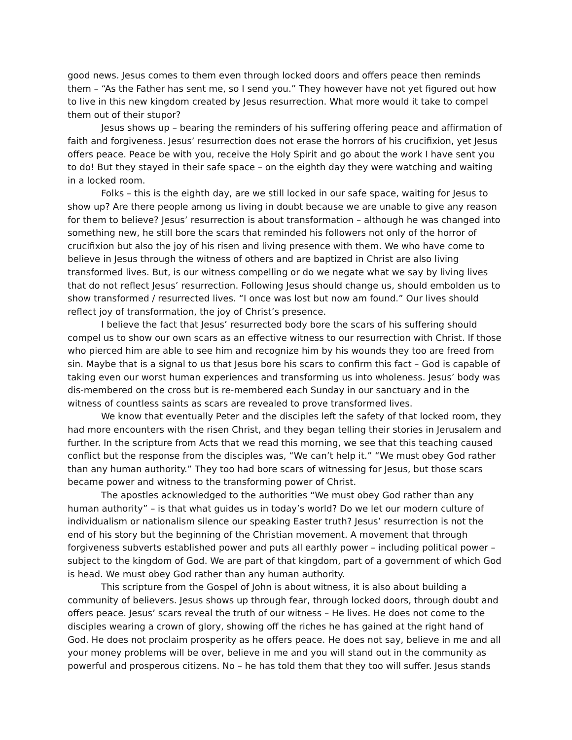good news. Jesus comes to them even through locked doors and offers peace then reminds them – “As the Father has sent me, so I send you.” They however have not yet figured out how to live in this new kingdom created by Jesus resurrection. What more would it take to compel them out of their stupor?
Jesus shows up – bearing the reminders of his suffering offering peace and affirmation of faith and forgiveness. Jesus’ resurrection does not erase the horrors of his crucifixion, yet Jesus offers peace. Peace be with you, receive the Holy Spirit and go about the work I have sent you to do! But they stayed in their safe space – on the eighth day they were watching and waiting in a locked room.
Folks – this is the eighth day, are we still locked in our safe space, waiting for Jesus to show up? Are there people among us living in doubt because we are unable to give any reason for them to believe? Jesus’ resurrection is about transformation – although he was changed into something new, he still bore the scars that reminded his followers not only of the horror of crucifixion but also the joy of his risen and living presence with them. We who have come to believe in Jesus through the witness of others and are baptized in Christ are also living transformed lives. But, is our witness compelling or do we negate what we say by living lives that do not reflect Jesus’ resurrection. Following Jesus should change us, should embolden us to show transformed / resurrected lives. “I once was lost but now am found.” Our lives should reflect joy of transformation, the joy of Christ’s presence.
I believe the fact that Jesus’ resurrected body bore the scars of his suffering should compel us to show our own scars as an effective witness to our resurrection with Christ. If those who pierced him are able to see him and recognize him by his wounds they too are freed from sin. Maybe that is a signal to us that Jesus bore his scars to confirm this fact – God is capable of taking even our worst human experiences and transforming us into wholeness. Jesus’ body was dis-membered on the cross but is re-membered each Sunday in our sanctuary and in the witness of countless saints as scars are revealed to prove transformed lives.
We know that eventually Peter and the disciples left the safety of that locked room, they had more encounters with the risen Christ, and they began telling their stories in Jerusalem and further. In the scripture from Acts that we read this morning, we see that this teaching caused conflict but the response from the disciples was, “We can’t help it.” “We must obey God rather than any human authority.” They too had bore scars of witnessing for Jesus, but those scars became power and witness to the transforming power of Christ.
The apostles acknowledged to the authorities “We must obey God rather than any human authority” – is that what guides us in today’s world? Do we let our modern culture of individualism or nationalism silence our speaking Easter truth? Jesus’ resurrection is not the end of his story but the beginning of the Christian movement. A movement that through forgiveness subverts established power and puts all earthly power – including political power – subject to the kingdom of God. We are part of that kingdom, part of a government of which God is head. We must obey God rather than any human authority.
This scripture from the Gospel of John is about witness, it is also about building a community of believers. Jesus shows up through fear, through locked doors, through doubt and offers peace. Jesus’ scars reveal the truth of our witness – He lives. He does not come to the disciples wearing a crown of glory, showing off the riches he has gained at the right hand of God. He does not proclaim prosperity as he offers peace. He does not say, believe in me and all your money problems will be over, believe in me and you will stand out in the community as powerful and prosperous citizens. No – he has told them that they too will suffer. Jesus stands